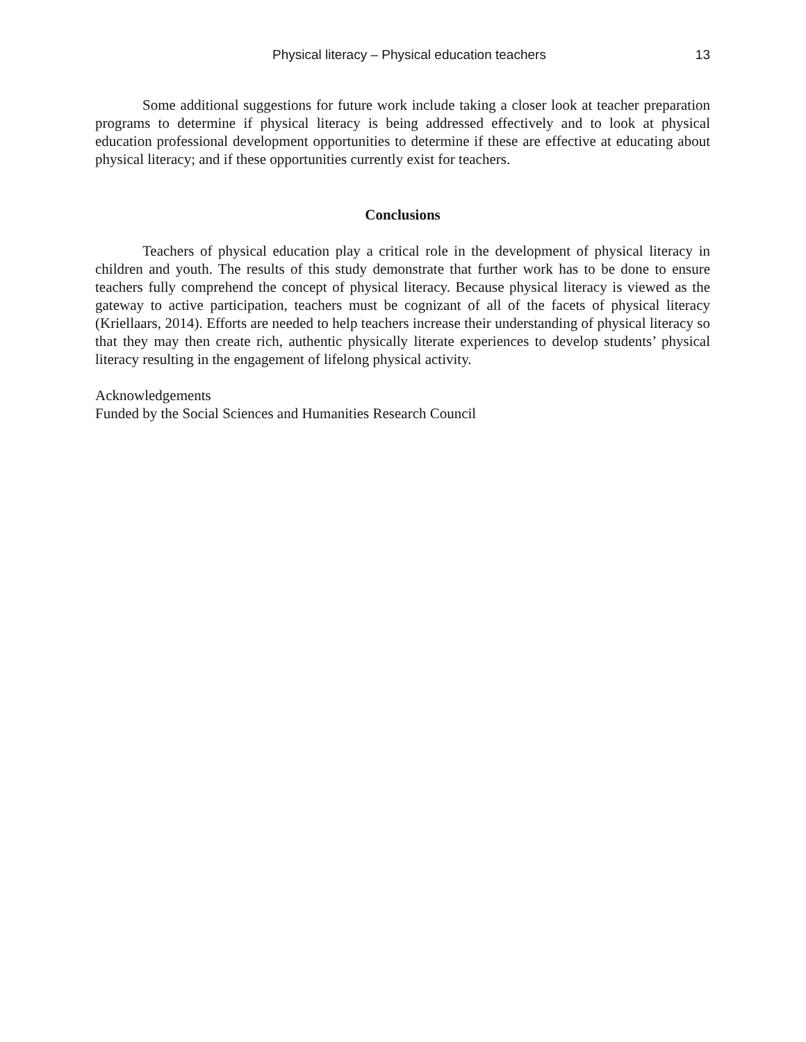Physical literacy – Physical education teachers 13
Some additional suggestions for future work include taking a closer look at teacher preparation programs to determine if physical literacy is being addressed effectively and to look at physical education professional development opportunities to determine if these are effective at educating about physical literacy; and if these opportunities currently exist for teachers.
Conclusions
Teachers of physical education play a critical role in the development of physical literacy in children and youth. The results of this study demonstrate that further work has to be done to ensure teachers fully comprehend the concept of physical literacy. Because physical literacy is viewed as the gateway to active participation, teachers must be cognizant of all of the facets of physical literacy (Kriellaars, 2014). Efforts are needed to help teachers increase their understanding of physical literacy so that they may then create rich, authentic physically literate experiences to develop students’ physical literacy resulting in the engagement of lifelong physical activity.
Acknowledgements
Funded by the Social Sciences and Humanities Research Council